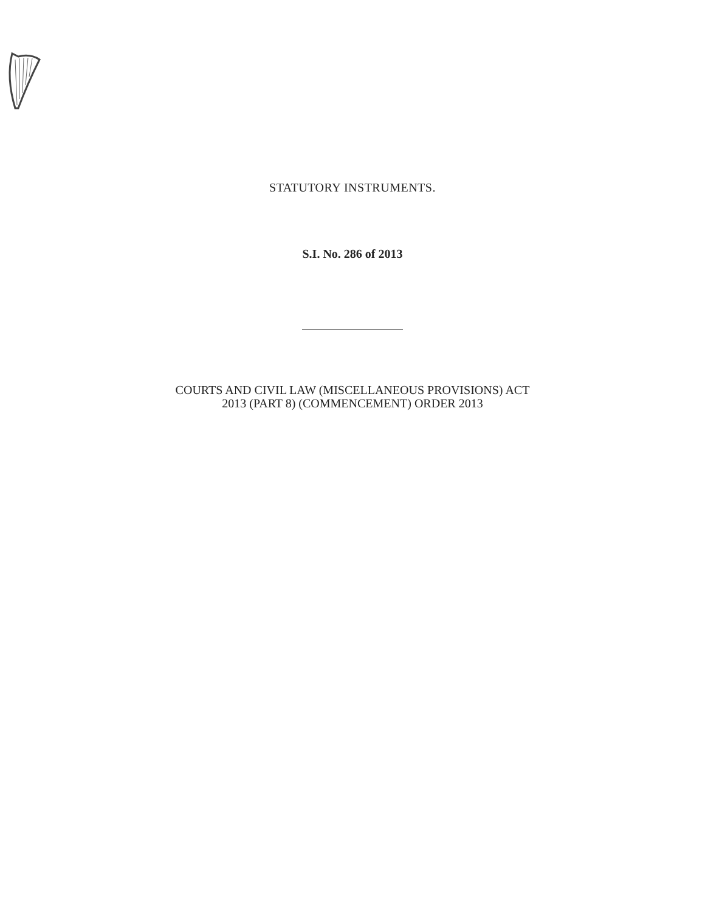STATUTORY INSTRUMENTS.
S.I. No. 286 of 2013
COURTS AND CIVIL LAW (MISCELLANEOUS PROVISIONS) ACT
2013 (PART 8) (COMMENCEMENT) ORDER 2013